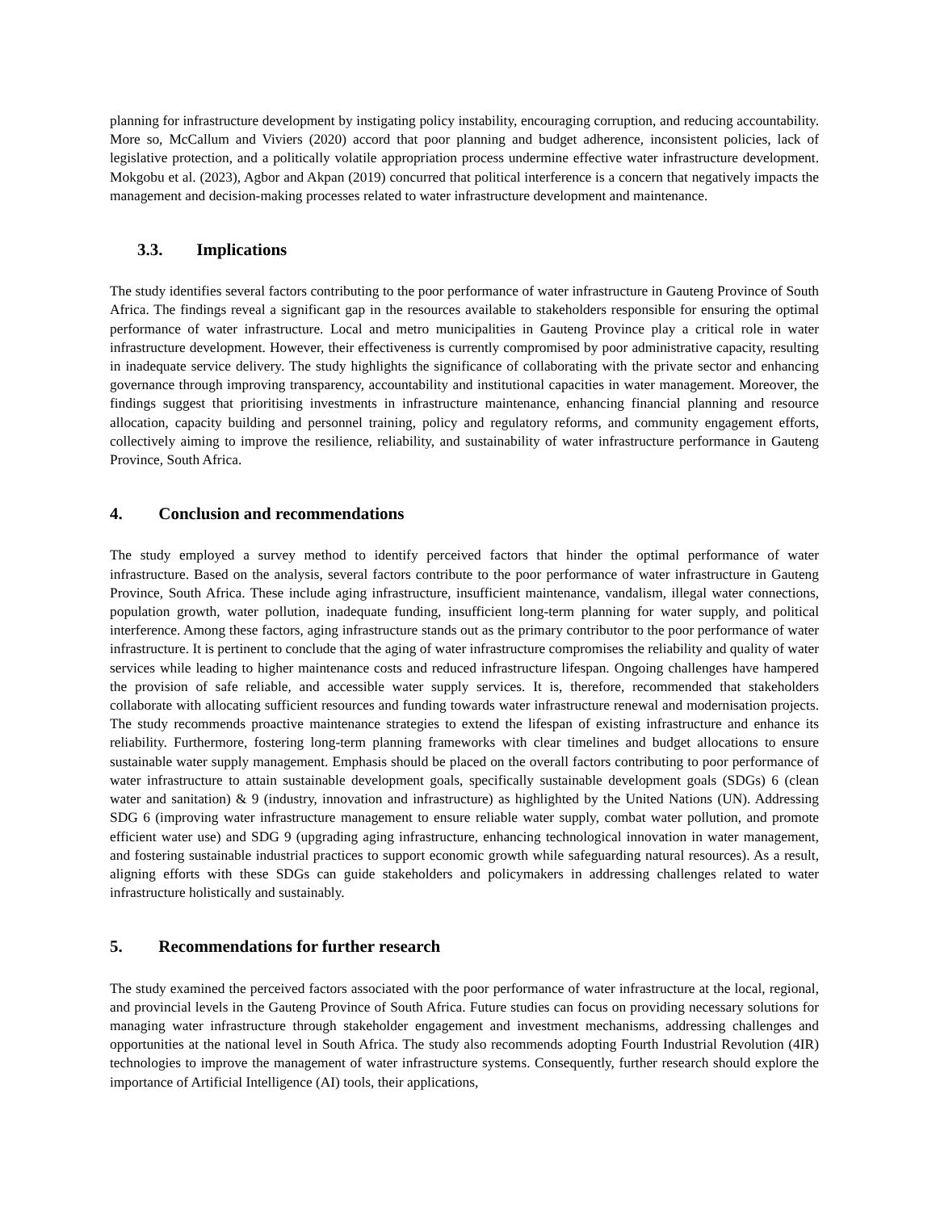planning for infrastructure development by instigating policy instability, encouraging corruption, and reducing accountability. More so, McCallum and Viviers (2020) accord that poor planning and budget adherence, inconsistent policies, lack of legislative protection, and a politically volatile appropriation process undermine effective water infrastructure development. Mokgobu et al. (2023), Agbor and Akpan (2019) concurred that political interference is a concern that negatively impacts the management and decision-making processes related to water infrastructure development and maintenance.
3.3. Implications
The study identifies several factors contributing to the poor performance of water infrastructure in Gauteng Province of South Africa. The findings reveal a significant gap in the resources available to stakeholders responsible for ensuring the optimal performance of water infrastructure. Local and metro municipalities in Gauteng Province play a critical role in water infrastructure development. However, their effectiveness is currently compromised by poor administrative capacity, resulting in inadequate service delivery. The study highlights the significance of collaborating with the private sector and enhancing governance through improving transparency, accountability and institutional capacities in water management. Moreover, the findings suggest that prioritising investments in infrastructure maintenance, enhancing financial planning and resource allocation, capacity building and personnel training, policy and regulatory reforms, and community engagement efforts, collectively aiming to improve the resilience, reliability, and sustainability of water infrastructure performance in Gauteng Province, South Africa.
4. Conclusion and recommendations
The study employed a survey method to identify perceived factors that hinder the optimal performance of water infrastructure. Based on the analysis, several factors contribute to the poor performance of water infrastructure in Gauteng Province, South Africa. These include aging infrastructure, insufficient maintenance, vandalism, illegal water connections, population growth, water pollution, inadequate funding, insufficient long-term planning for water supply, and political interference. Among these factors, aging infrastructure stands out as the primary contributor to the poor performance of water infrastructure. It is pertinent to conclude that the aging of water infrastructure compromises the reliability and quality of water services while leading to higher maintenance costs and reduced infrastructure lifespan. Ongoing challenges have hampered the provision of safe reliable, and accessible water supply services. It is, therefore, recommended that stakeholders collaborate with allocating sufficient resources and funding towards water infrastructure renewal and modernisation projects. The study recommends proactive maintenance strategies to extend the lifespan of existing infrastructure and enhance its reliability. Furthermore, fostering long-term planning frameworks with clear timelines and budget allocations to ensure sustainable water supply management. Emphasis should be placed on the overall factors contributing to poor performance of water infrastructure to attain sustainable development goals, specifically sustainable development goals (SDGs) 6 (clean water and sanitation) & 9 (industry, innovation and infrastructure) as highlighted by the United Nations (UN). Addressing SDG 6 (improving water infrastructure management to ensure reliable water supply, combat water pollution, and promote efficient water use) and SDG 9 (upgrading aging infrastructure, enhancing technological innovation in water management, and fostering sustainable industrial practices to support economic growth while safeguarding natural resources). As a result, aligning efforts with these SDGs can guide stakeholders and policymakers in addressing challenges related to water infrastructure holistically and sustainably.
5. Recommendations for further research
The study examined the perceived factors associated with the poor performance of water infrastructure at the local, regional, and provincial levels in the Gauteng Province of South Africa. Future studies can focus on providing necessary solutions for managing water infrastructure through stakeholder engagement and investment mechanisms, addressing challenges and opportunities at the national level in South Africa. The study also recommends adopting Fourth Industrial Revolution (4IR) technologies to improve the management of water infrastructure systems. Consequently, further research should explore the importance of Artificial Intelligence (AI) tools, their applications,